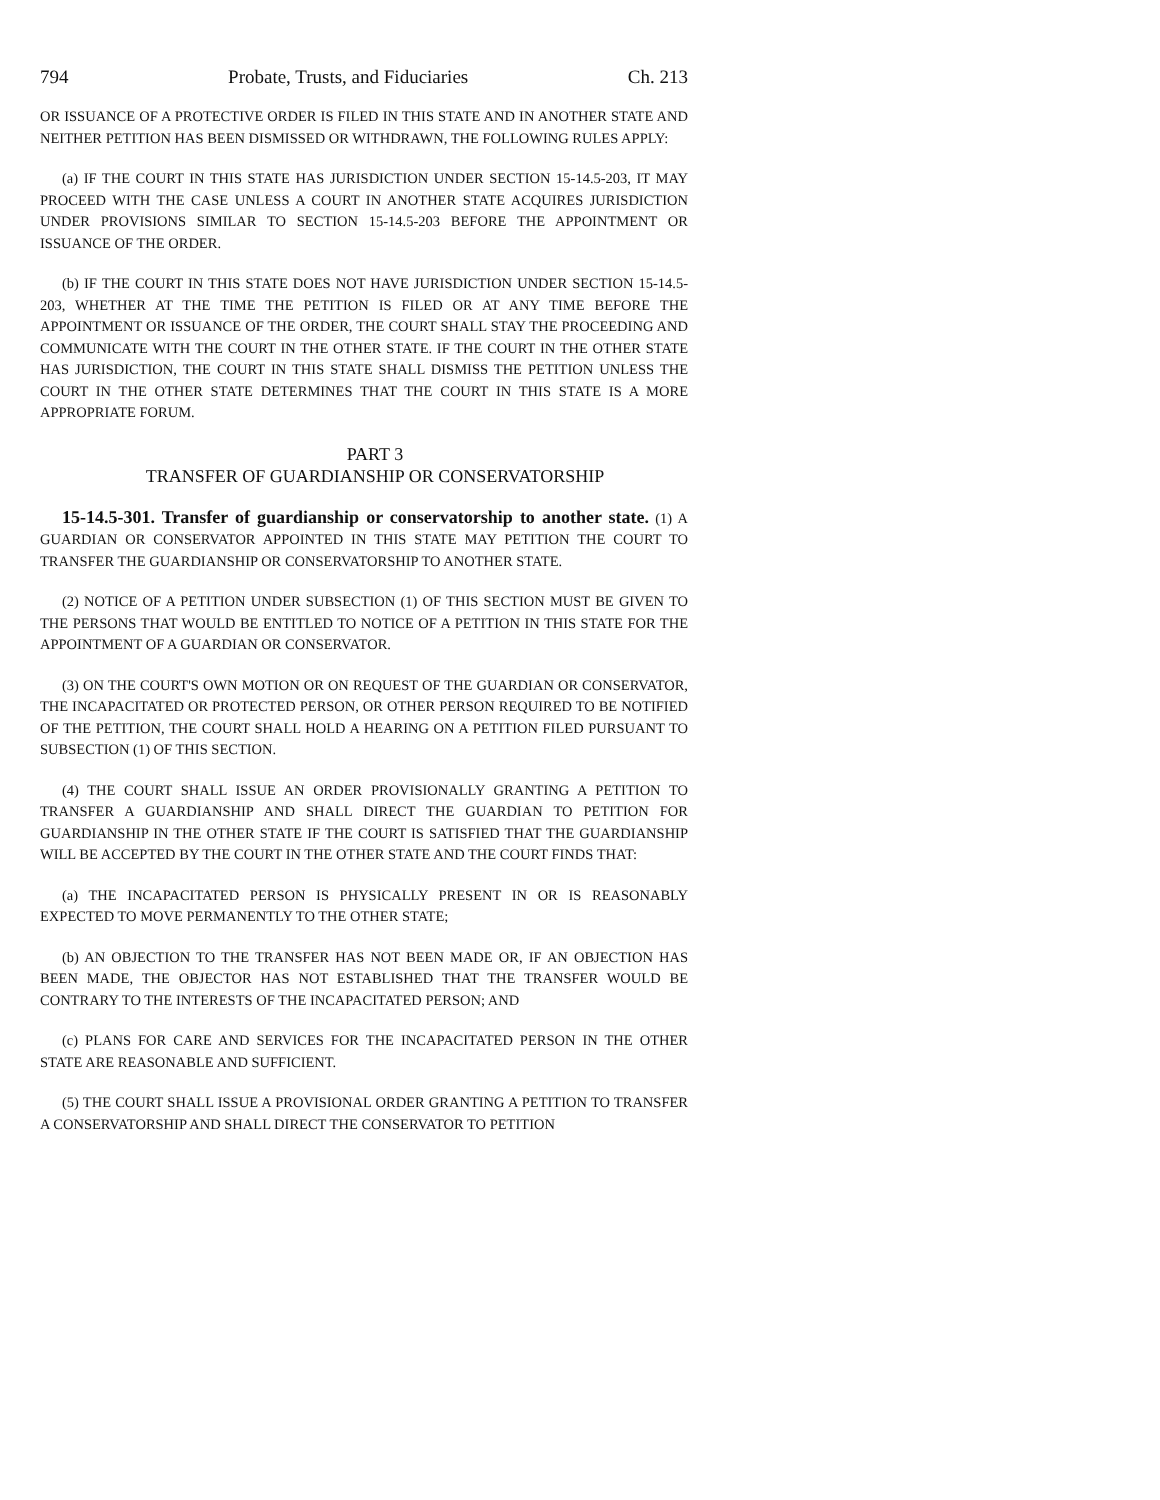794 Probate, Trusts, and Fiduciaries Ch. 213
OR ISSUANCE OF A PROTECTIVE ORDER IS FILED IN THIS STATE AND IN ANOTHER STATE AND NEITHER PETITION HAS BEEN DISMISSED OR WITHDRAWN, THE FOLLOWING RULES APPLY:
(a) IF THE COURT IN THIS STATE HAS JURISDICTION UNDER SECTION 15-14.5-203, IT MAY PROCEED WITH THE CASE UNLESS A COURT IN ANOTHER STATE ACQUIRES JURISDICTION UNDER PROVISIONS SIMILAR TO SECTION 15-14.5-203 BEFORE THE APPOINTMENT OR ISSUANCE OF THE ORDER.
(b) IF THE COURT IN THIS STATE DOES NOT HAVE JURISDICTION UNDER SECTION 15-14.5-203, WHETHER AT THE TIME THE PETITION IS FILED OR AT ANY TIME BEFORE THE APPOINTMENT OR ISSUANCE OF THE ORDER, THE COURT SHALL STAY THE PROCEEDING AND COMMUNICATE WITH THE COURT IN THE OTHER STATE. IF THE COURT IN THE OTHER STATE HAS JURISDICTION, THE COURT IN THIS STATE SHALL DISMISS THE PETITION UNLESS THE COURT IN THE OTHER STATE DETERMINES THAT THE COURT IN THIS STATE IS A MORE APPROPRIATE FORUM.
PART 3
TRANSFER OF GUARDIANSHIP OR CONSERVATORSHIP
15-14.5-301. Transfer of guardianship or conservatorship to another state. (1) A GUARDIAN OR CONSERVATOR APPOINTED IN THIS STATE MAY PETITION THE COURT TO TRANSFER THE GUARDIANSHIP OR CONSERVATORSHIP TO ANOTHER STATE.
(2) NOTICE OF A PETITION UNDER SUBSECTION (1) OF THIS SECTION MUST BE GIVEN TO THE PERSONS THAT WOULD BE ENTITLED TO NOTICE OF A PETITION IN THIS STATE FOR THE APPOINTMENT OF A GUARDIAN OR CONSERVATOR.
(3) ON THE COURT'S OWN MOTION OR ON REQUEST OF THE GUARDIAN OR CONSERVATOR, THE INCAPACITATED OR PROTECTED PERSON, OR OTHER PERSON REQUIRED TO BE NOTIFIED OF THE PETITION, THE COURT SHALL HOLD A HEARING ON A PETITION FILED PURSUANT TO SUBSECTION (1) OF THIS SECTION.
(4) THE COURT SHALL ISSUE AN ORDER PROVISIONALLY GRANTING A PETITION TO TRANSFER A GUARDIANSHIP AND SHALL DIRECT THE GUARDIAN TO PETITION FOR GUARDIANSHIP IN THE OTHER STATE IF THE COURT IS SATISFIED THAT THE GUARDIANSHIP WILL BE ACCEPTED BY THE COURT IN THE OTHER STATE AND THE COURT FINDS THAT:
(a) THE INCAPACITATED PERSON IS PHYSICALLY PRESENT IN OR IS REASONABLY EXPECTED TO MOVE PERMANENTLY TO THE OTHER STATE;
(b) AN OBJECTION TO THE TRANSFER HAS NOT BEEN MADE OR, IF AN OBJECTION HAS BEEN MADE, THE OBJECTOR HAS NOT ESTABLISHED THAT THE TRANSFER WOULD BE CONTRARY TO THE INTERESTS OF THE INCAPACITATED PERSON; AND
(c) PLANS FOR CARE AND SERVICES FOR THE INCAPACITATED PERSON IN THE OTHER STATE ARE REASONABLE AND SUFFICIENT.
(5) THE COURT SHALL ISSUE A PROVISIONAL ORDER GRANTING A PETITION TO TRANSFER A CONSERVATORSHIP AND SHALL DIRECT THE CONSERVATOR TO PETITION